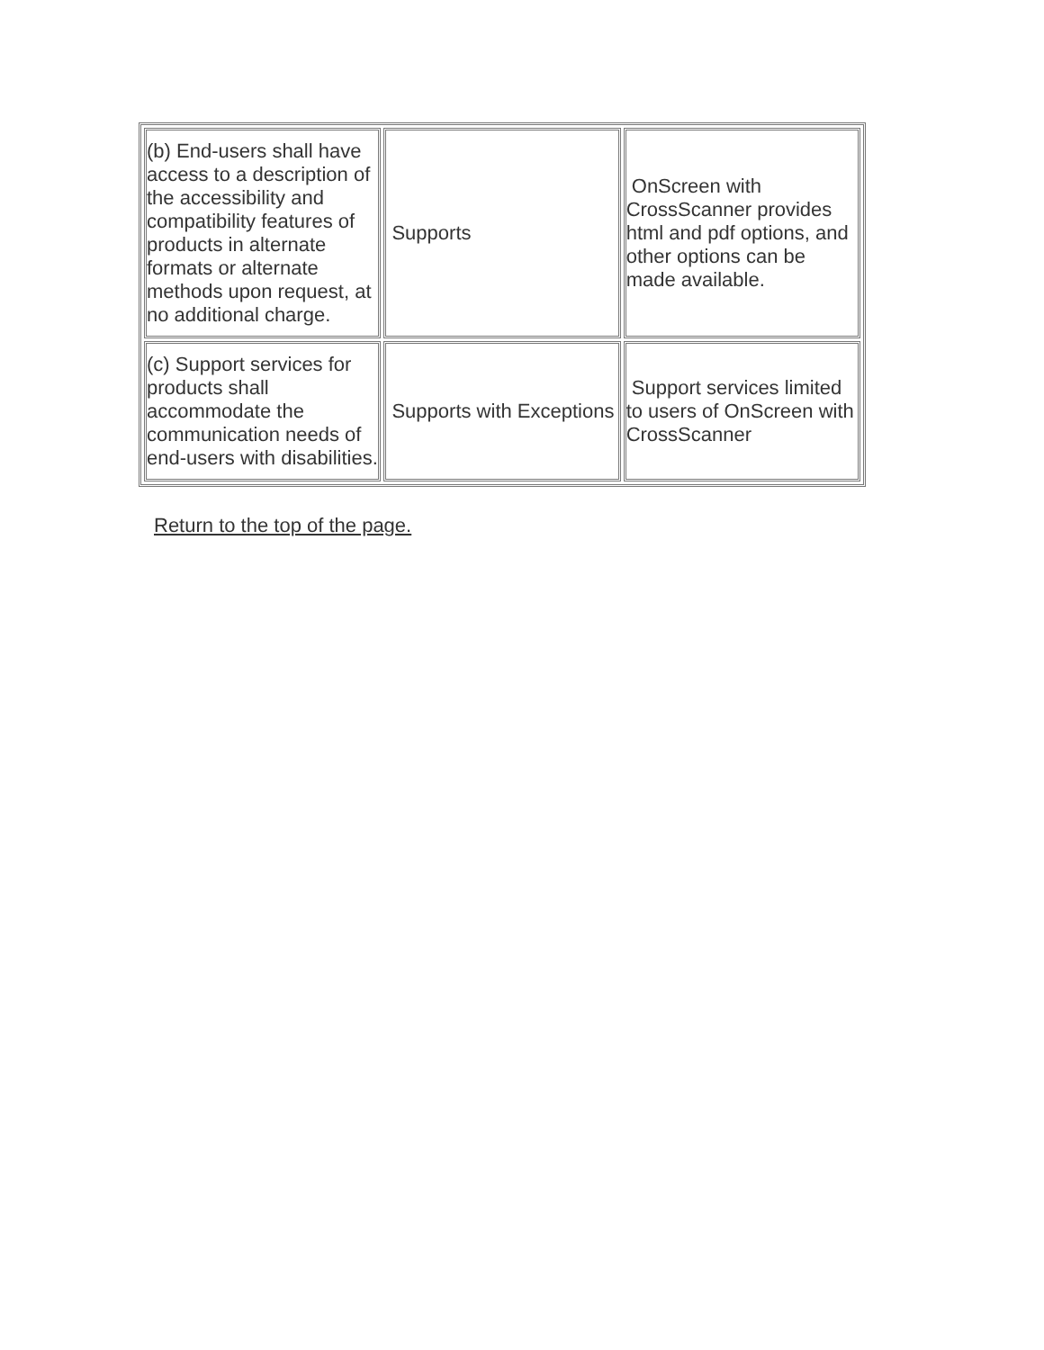| (b) End-users shall have access to a description of the accessibility and compatibility features of products in alternate formats or alternate methods upon request, at no additional charge. | Supports | OnScreen with CrossScanner provides html and pdf options, and other options can be made available. |
| (c) Support services for products shall accommodate the communication needs of end-users with disabilities. | Supports with Exceptions | Support services limited to users of OnScreen with CrossScanner |
Return to the top of the page.